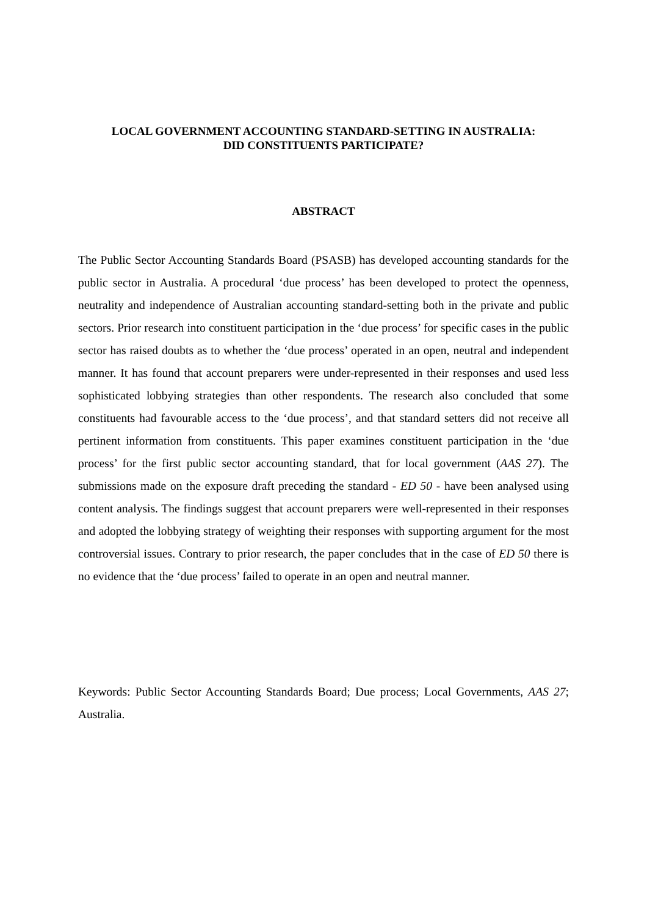LOCAL GOVERNMENT ACCOUNTING STANDARD-SETTING IN AUSTRALIA:
DID CONSTITUENTS PARTICIPATE?
ABSTRACT
The Public Sector Accounting Standards Board (PSASB) has developed accounting standards for the public sector in Australia. A procedural ‘due process’ has been developed to protect the openness, neutrality and independence of Australian accounting standard-setting both in the private and public sectors. Prior research into constituent participation in the ‘due process’ for specific cases in the public sector has raised doubts as to whether the ‘due process’ operated in an open, neutral and independent manner. It has found that account preparers were under-represented in their responses and used less sophisticated lobbying strategies than other respondents. The research also concluded that some constituents had favourable access to the ‘due process’, and that standard setters did not receive all pertinent information from constituents. This paper examines constituent participation in the ‘due process’ for the first public sector accounting standard, that for local government (AAS 27). The submissions made on the exposure draft preceding the standard - ED 50 - have been analysed using content analysis. The findings suggest that account preparers were well-represented in their responses and adopted the lobbying strategy of weighting their responses with supporting argument for the most controversial issues. Contrary to prior research, the paper concludes that in the case of ED 50 there is no evidence that the ‘due process’ failed to operate in an open and neutral manner.
Keywords: Public Sector Accounting Standards Board; Due process; Local Governments, AAS 27; Australia.